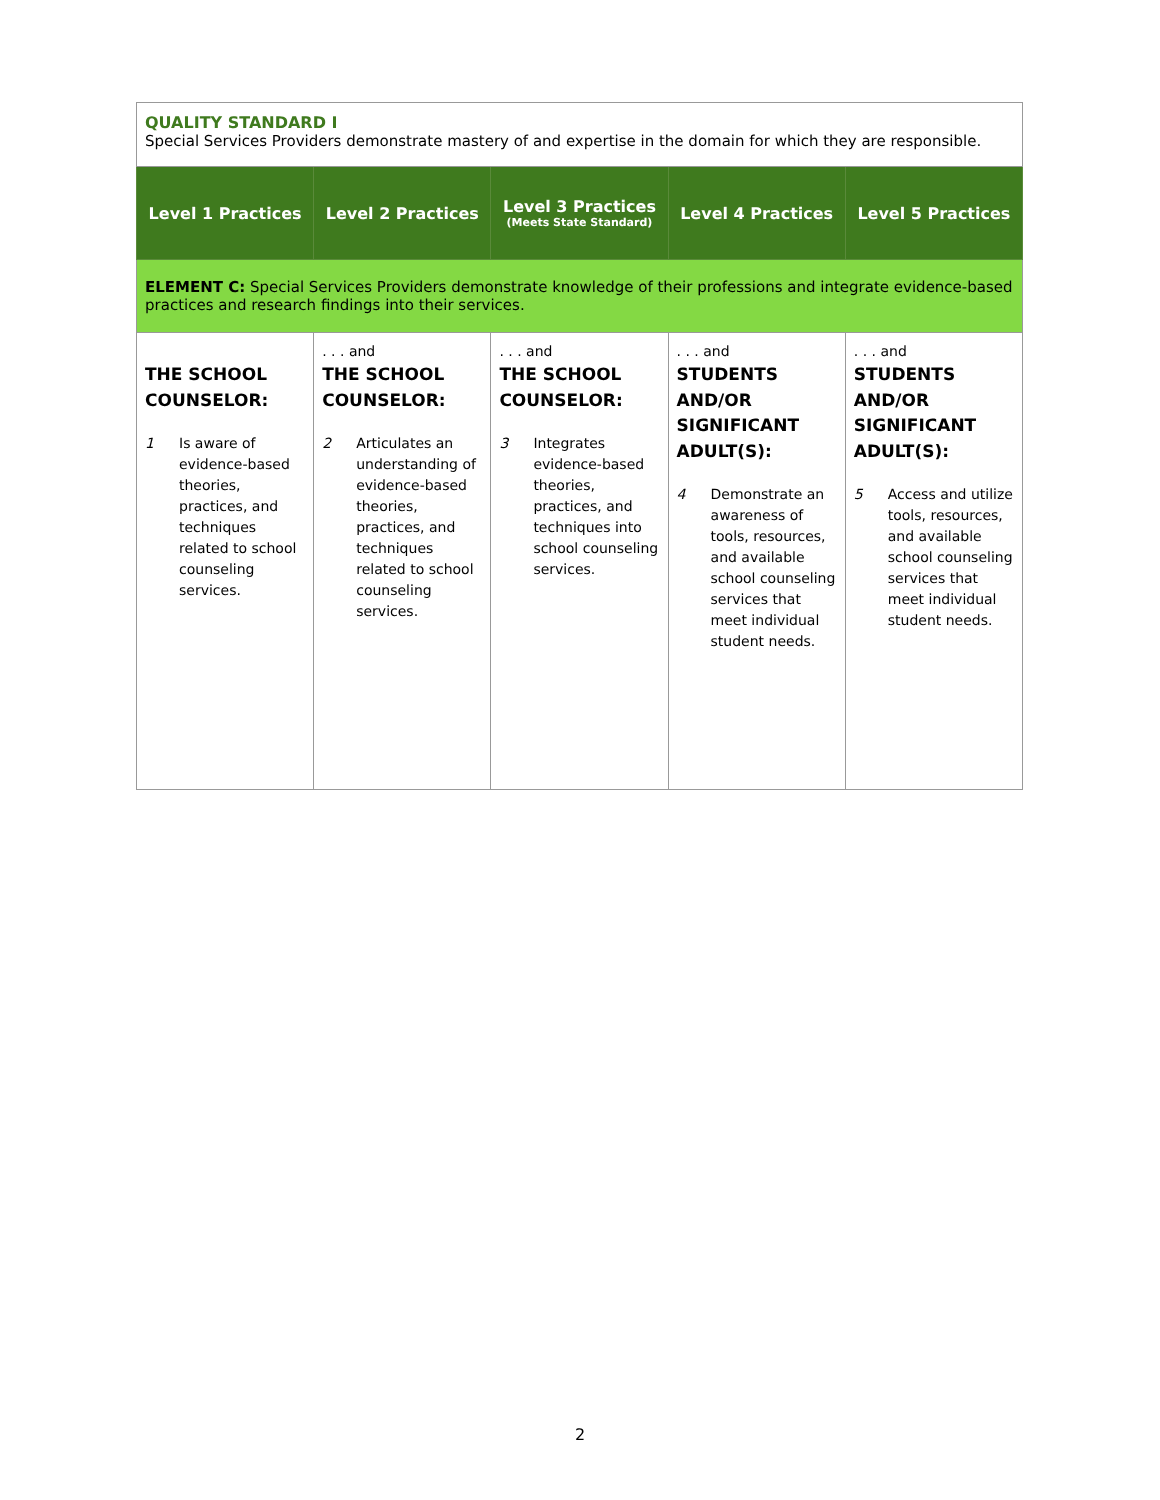| QUALITY STANDARD I Special Services Providers demonstrate mastery of and expertise in the domain for which they are responsible. | | | | |
| Level 1 Practices | Level 2 Practices | Level 3 Practices (Meets State Standard) | Level 4 Practices | Level 5 Practices |
| ELEMENT C: Special Services Providers demonstrate knowledge of their professions and integrate evidence-based practices and research findings into their services. | | | | |
| THE SCHOOL COUNSELOR: 1 Is aware of evidence-based theories, practices, and techniques related to school counseling services. | . . . and THE SCHOOL COUNSELOR: 2 Articulates an understanding of evidence-based theories, practices, and techniques related to school counseling services. | . . . and THE SCHOOL COUNSELOR: 3 Integrates evidence-based theories, practices, and techniques into school counseling services. | . . . and STUDENTS AND/OR SIGNIFICANT ADULT(S): 4 Demonstrate an awareness of tools, resources, and available school counseling services that meet individual student needs. | . . . and STUDENTS AND/OR SIGNIFICANT ADULT(S): 5 Access and utilize tools, resources, and available school counseling services that meet individual student needs. |
2